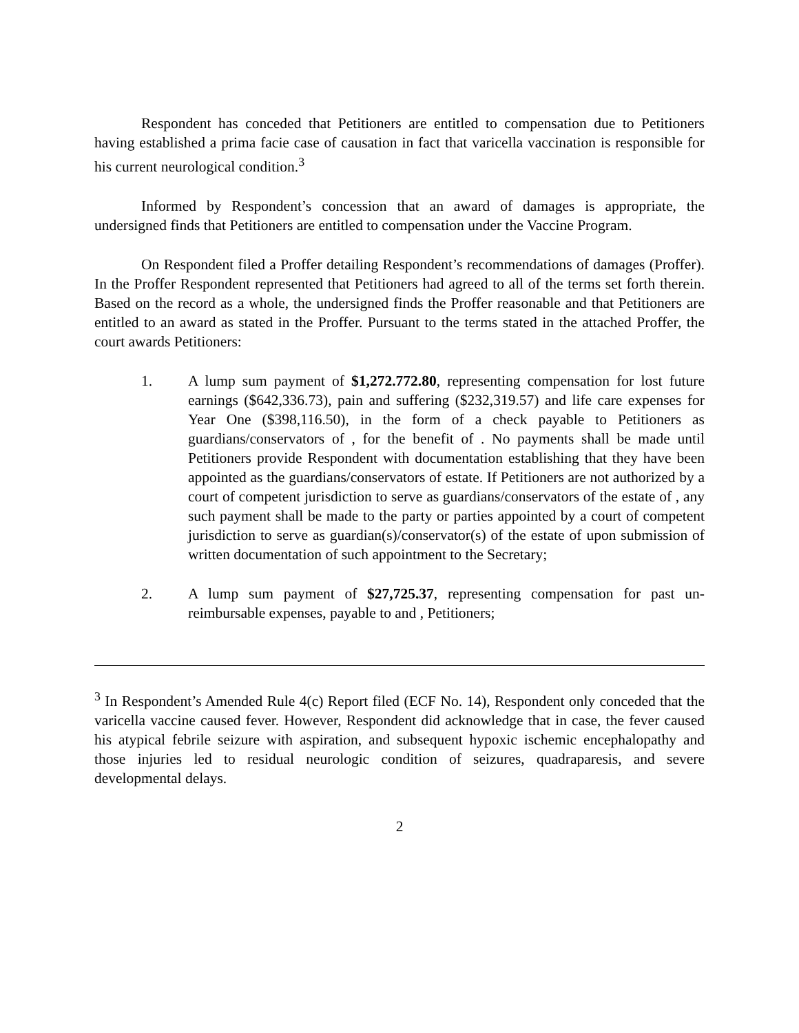Respondent has conceded that Petitioners are entitled to compensation due to Petitioners having established a prima facie case of causation in fact that varicella vaccination is responsible for his current neurological condition.<sup>3</sup>
Informed by Respondent’s concession that an award of damages is appropriate, the undersigned finds that Petitioners are entitled to compensation under the Vaccine Program.
On Respondent filed a Proffer detailing Respondent’s recommendations of damages (Proffer). In the Proffer Respondent represented that Petitioners had agreed to all of the terms set forth therein. Based on the record as a whole, the undersigned finds the Proffer reasonable and that Petitioners are entitled to an award as stated in the Proffer. Pursuant to the terms stated in the attached Proffer, the court awards Petitioners:
1. A lump sum payment of $1,272.772.80, representing compensation for lost future earnings ($642,336.73), pain and suffering ($232,319.57) and life care expenses for Year One ($398,116.50), in the form of a check payable to Petitioners as guardians/conservators of , for the benefit of . No payments shall be made until Petitioners provide Respondent with documentation establishing that they have been appointed as the guardians/conservators of estate. If Petitioners are not authorized by a court of competent jurisdiction to serve as guardians/conservators of the estate of , any such payment shall be made to the party or parties appointed by a court of competent jurisdiction to serve as guardian(s)/conservator(s) of the estate of upon submission of written documentation of such appointment to the Secretary;
2. A lump sum payment of $27,725.37, representing compensation for past un-reimbursable expenses, payable to and , Petitioners;
<sup>3</sup> In Respondent’s Amended Rule 4(c) Report filed (ECF No. 14), Respondent only conceded that the varicella vaccine caused fever. However, Respondent did acknowledge that in case, the fever caused his atypical febrile seizure with aspiration, and subsequent hypoxic ischemic encephalopathy and those injuries led to residual neurologic condition of seizures, quadraparesis, and severe developmental delays.
2